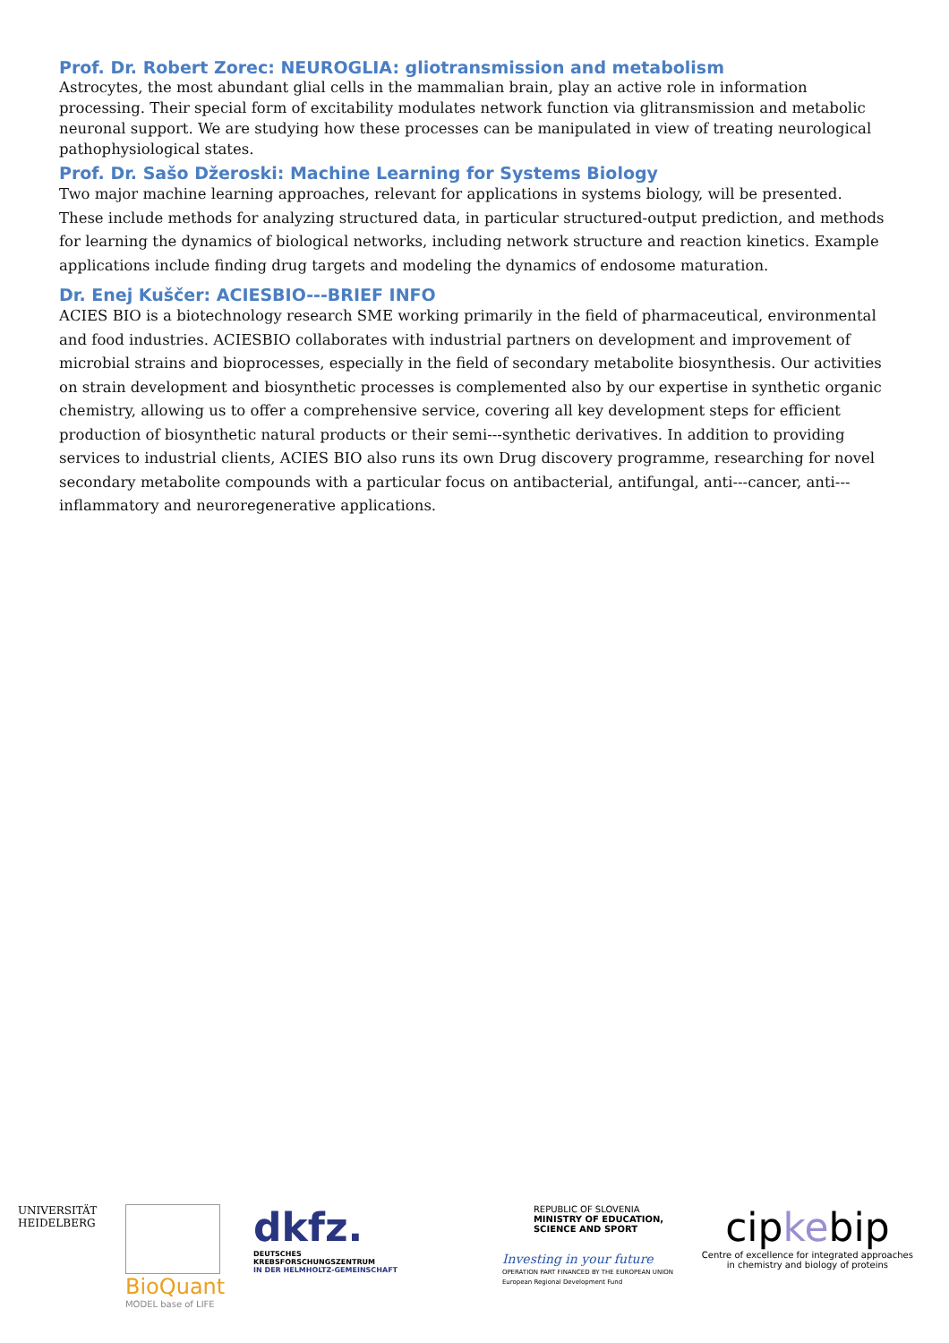Prof. Dr. Robert Zorec: NEUROGLIA: gliotransmission and metabolism
Astrocytes, the most abundant glial cells in the mammalian brain, play an active role in information processing. Their special form of excitability modulates network function via glitransmission and metabolic neuronal support. We are studying how these processes can be manipulated in view of treating neurological pathophysiological states.
Prof. Dr. Sašo Džeroski: Machine Learning for Systems Biology
Two major machine learning approaches, relevant for applications in systems biology, will be presented. These include methods for analyzing structured data, in particular structured-output prediction, and methods for learning the dynamics of biological networks, including network structure and reaction kinetics. Example applications include finding drug targets and modeling the dynamics of endosome maturation.
Dr. Enej Kuščer: ACIESBIO---BRIEF INFO
ACIES BIO is a biotechnology research SME working primarily in the field of pharmaceutical, environmental and food industries. ACIESBIO collaborates with industrial partners on development and improvement of microbial strains and bioprocesses, especially in the field of secondary metabolite biosynthesis. Our activities on strain development and biosynthetic processes is complemented also by our expertise in synthetic organic chemistry, allowing us to offer a comprehensive service, covering all key development steps for efficient production of biosynthetic natural products or their semi---synthetic derivatives. In addition to providing services to industrial clients, ACIES BIO also runs its own Drug discovery programme, researching for novel secondary metabolite compounds with a particular focus on antibacterial, antifungal, anti---cancer, anti---inflammatory and neuroregenerative applications.
UNIVERSITÄT
HEIDELBERG
BioQuant
MODEL base of LIFE
dkfz.
DEUTSCHES
KREBSFORSCHUNGSZENTRUM
IN DER HELMHOLTZ-GEMEINSCHAFT
REPUBLIC OF SLOVENIA
MINISTRY OF EDUCATION,
SCIENCE AND SPORT
Investing in your future
OPERATION PART FINANCED BY THE EUROPEAN UNION
European Regional Development Fund
cipkebip
Centre of excellence for integrated approaches
in chemistry and biology of proteins